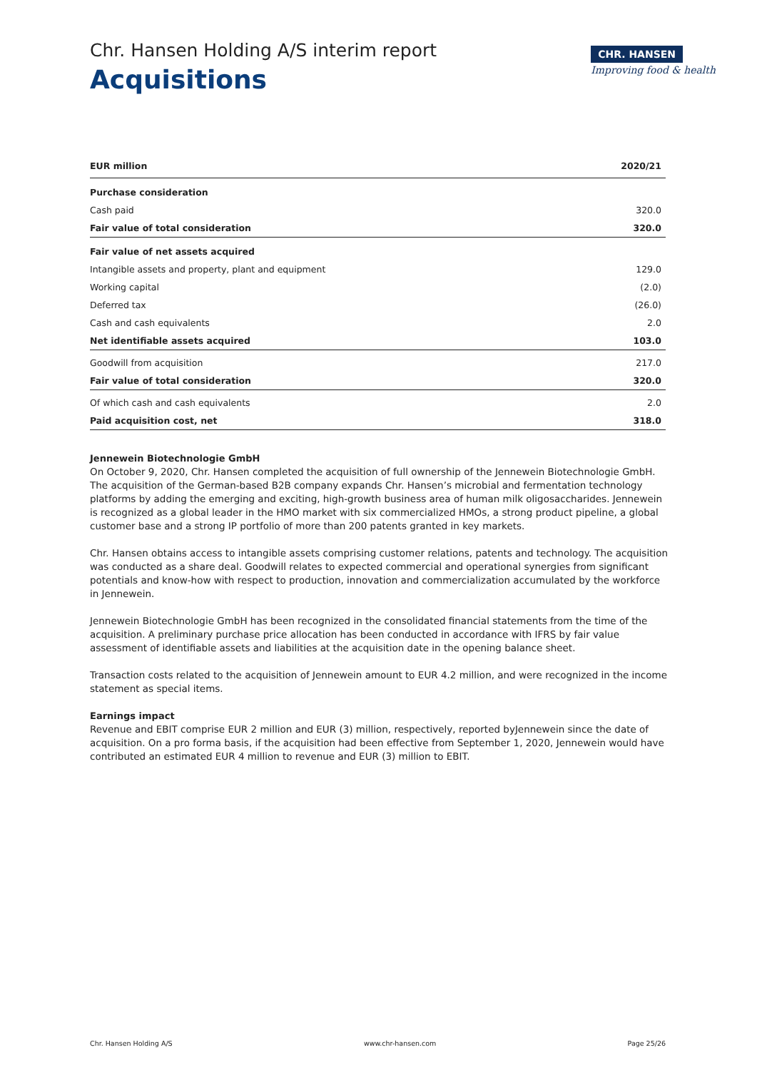Chr. Hansen Holding A/S interim report
Acquisitions
CHR. HANSEN
Improving food & health
| EUR million | 2020/21 |
| --- | --- |
| Purchase consideration | |
| Cash paid | 320.0 |
| Fair value of total consideration | 320.0 |
| Fair value of net assets acquired | |
| Intangible assets and property, plant and equipment | 129.0 |
| Working capital | (2.0) |
| Deferred tax | (26.0) |
| Cash and cash equivalents | 2.0 |
| Net identifiable assets acquired | 103.0 |
| Goodwill from acquisition | 217.0 |
| Fair value of total consideration | 320.0 |
| Of which cash and cash equivalents | 2.0 |
| Paid acquisition cost, net | 318.0 |
Jennewein Biotechnologie GmbH
On October 9, 2020, Chr. Hansen completed the acquisition of full ownership of the Jennewein Biotechnologie GmbH. The acquisition of the German-based B2B company expands Chr. Hansen’s microbial and fermentation technology platforms by adding the emerging and exciting, high-growth business area of human milk oligosaccharides. Jennewein is recognized as a global leader in the HMO market with six commercialized HMOs, a strong product pipeline, a global customer base and a strong IP portfolio of more than 200 patents granted in key markets.
Chr. Hansen obtains access to intangible assets comprising customer relations, patents and technology. The acquisition was conducted as a share deal. Goodwill relates to expected commercial and operational synergies from significant potentials and know-how with respect to production, innovation and commercialization accumulated by the workforce in Jennewein.
Jennewein Biotechnologie GmbH has been recognized in the consolidated financial statements from the time of the acquisition. A preliminary purchase price allocation has been conducted in accordance with IFRS by fair value assessment of identifiable assets and liabilities at the acquisition date in the opening balance sheet.
Transaction costs related to the acquisition of Jennewein amount to EUR 4.2 million, and were recognized in the income statement as special items.
Earnings impact
Revenue and EBIT comprise EUR 2 million and EUR (3) million, respectively, reported byJennewein since the date of acquisition. On a pro forma basis, if the acquisition had been effective from September 1, 2020, Jennewein would have contributed an estimated EUR 4 million to revenue and EUR (3) million to EBIT.
Chr. Hansen Holding A/S www.chr-hansen.com Page 25/26